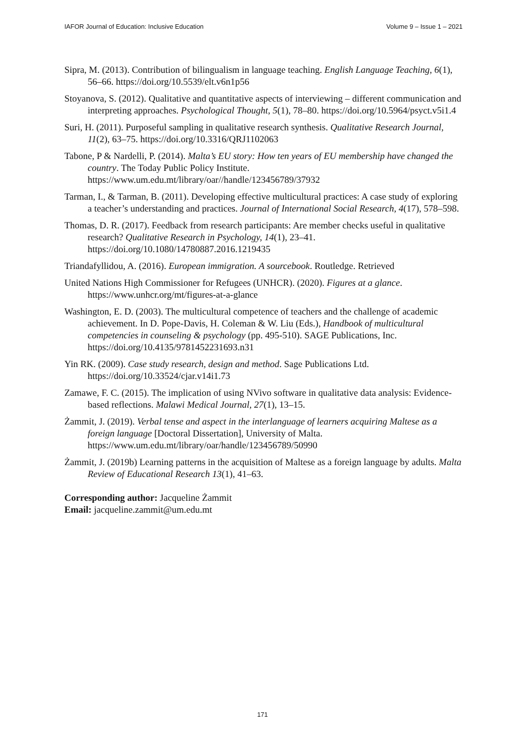IAFOR Journal of Education: Inclusive Education Volume 9 – Issue 1 – 2021
Sipra, M. (2013). Contribution of bilingualism in language teaching. English Language Teaching, 6(1), 56–66. https://doi.org/10.5539/elt.v6n1p56
Stoyanova, S. (2012). Qualitative and quantitative aspects of interviewing – different communication and interpreting approaches. Psychological Thought, 5(1), 78–80. https://doi.org/10.5964/psyct.v5i1.4
Suri, H. (2011). Purposeful sampling in qualitative research synthesis. Qualitative Research Journal, 11(2), 63–75. https://doi.org/10.3316/QRJ1102063
Tabone, P & Nardelli, P. (2014). Malta’s EU story: How ten years of EU membership have changed the country. The Today Public Policy Institute. https://www.um.edu.mt/library/oar//handle/123456789/37932
Tarman, I., & Tarman, B. (2011). Developing effective multicultural practices: A case study of exploring a teacher’s understanding and practices. Journal of International Social Research, 4(17), 578–598.
Thomas, D. R. (2017). Feedback from research participants: Are member checks useful in qualitative research? Qualitative Research in Psychology, 14(1), 23–41. https://doi.org/10.1080/14780887.2016.1219435
Triandafyllidou, A. (2016). European immigration. A sourcebook. Routledge. Retrieved
United Nations High Commissioner for Refugees (UNHCR). (2020). Figures at a glance. https://www.unhcr.org/mt/figures-at-a-glance
Washington, E. D. (2003). The multicultural competence of teachers and the challenge of academic achievement. In D. Pope-Davis, H. Coleman & W. Liu (Eds.), Handbook of multicultural competencies in counseling & psychology (pp. 495-510). SAGE Publications, Inc. https://doi.org/10.4135/9781452231693.n31
Yin RK. (2009). Case study research, design and method. Sage Publications Ltd. https://doi.org/10.33524/cjar.v14i1.73
Zamawe, F. C. (2015). The implication of using NVivo software in qualitative data analysis: Evidence-based reflections. Malawi Medical Journal, 27(1), 13–15.
Żammit, J. (2019). Verbal tense and aspect in the interlanguage of learners acquiring Maltese as a foreign language [Doctoral Dissertation], University of Malta. https://www.um.edu.mt/library/oar/handle/123456789/50990
Żammit, J. (2019b) Learning patterns in the acquisition of Maltese as a foreign language by adults. Malta Review of Educational Research 13(1), 41–63.
Corresponding author: Jacqueline Żammit
Email: jacqueline.zammit@um.edu.mt
171